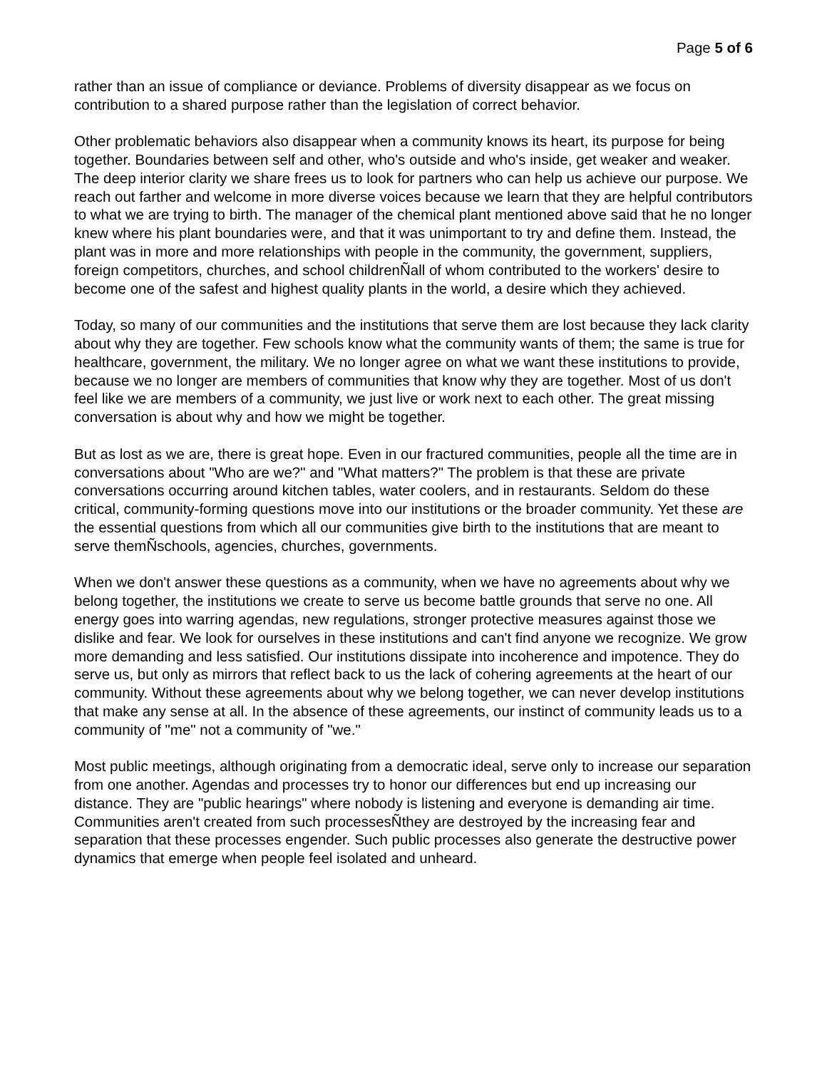Page 5 of 6
rather than an issue of compliance or deviance. Problems of diversity disappear as we focus on contribution to a shared purpose rather than the legislation of correct behavior.
Other problematic behaviors also disappear when a community knows its heart, its purpose for being together. Boundaries between self and other, who's outside and who's inside, get weaker and weaker. The deep interior clarity we share frees us to look for partners who can help us achieve our purpose. We reach out farther and welcome in more diverse voices because we learn that they are helpful contributors to what we are trying to birth. The manager of the chemical plant mentioned above said that he no longer knew where his plant boundaries were, and that it was unimportant to try and define them. Instead, the plant was in more and more relationships with people in the community, the government, suppliers, foreign competitors, churches, and school childrenÑall of whom contributed to the workers' desire to become one of the safest and highest quality plants in the world, a desire which they achieved.
Today, so many of our communities and the institutions that serve them are lost because they lack clarity about why they are together. Few schools know what the community wants of them; the same is true for healthcare, government, the military. We no longer agree on what we want these institutions to provide, because we no longer are members of communities that know why they are together. Most of us don't feel like we are members of a community, we just live or work next to each other. The great missing conversation is about why and how we might be together.
But as lost as we are, there is great hope. Even in our fractured communities, people all the time are in conversations about "Who are we?" and "What matters?" The problem is that these are private conversations occurring around kitchen tables, water coolers, and in restaurants. Seldom do these critical, community-forming questions move into our institutions or the broader community. Yet these are the essential questions from which all our communities give birth to the institutions that are meant to serve themÑschools, agencies, churches, governments.
When we don't answer these questions as a community, when we have no agreements about why we belong together, the institutions we create to serve us become battle grounds that serve no one. All energy goes into warring agendas, new regulations, stronger protective measures against those we dislike and fear. We look for ourselves in these institutions and can't find anyone we recognize. We grow more demanding and less satisfied. Our institutions dissipate into incoherence and impotence. They do serve us, but only as mirrors that reflect back to us the lack of cohering agreements at the heart of our community. Without these agreements about why we belong together, we can never develop institutions that make any sense at all. In the absence of these agreements, our instinct of community leads us to a community of "me" not a community of "we."
Most public meetings, although originating from a democratic ideal, serve only to increase our separation from one another. Agendas and processes try to honor our differences but end up increasing our distance. They are "public hearings" where nobody is listening and everyone is demanding air time. Communities aren't created from such processesÑthey are destroyed by the increasing fear and separation that these processes engender. Such public processes also generate the destructive power dynamics that emerge when people feel isolated and unheard.